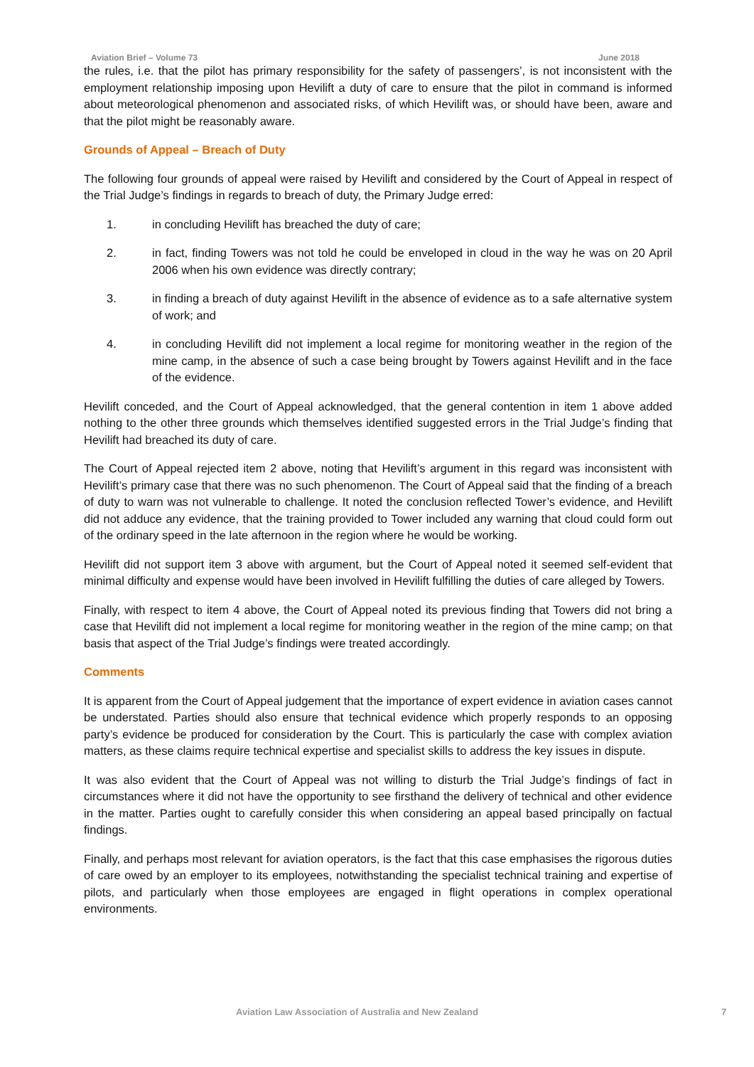Aviation Brief – Volume 73 June 2018
the rules, i.e. that the pilot has primary responsibility for the safety of passengers’, is not inconsistent with the employment relationship imposing upon Hevilift a duty of care to ensure that the pilot in command is informed about meteorological phenomenon and associated risks, of which Hevilift was, or should have been, aware and that the pilot might be reasonably aware.
Grounds of Appeal – Breach of Duty
The following four grounds of appeal were raised by Hevilift and considered by the Court of Appeal in respect of the Trial Judge’s findings in regards to breach of duty, the Primary Judge erred:
1. in concluding Hevilift has breached the duty of care;
2. in fact, finding Towers was not told he could be enveloped in cloud in the way he was on 20 April 2006 when his own evidence was directly contrary;
3. in finding a breach of duty against Hevilift in the absence of evidence as to a safe alternative system of work; and
4. in concluding Hevilift did not implement a local regime for monitoring weather in the region of the mine camp, in the absence of such a case being brought by Towers against Hevilift and in the face of the evidence.
Hevilift conceded, and the Court of Appeal acknowledged, that the general contention in item 1 above added nothing to the other three grounds which themselves identified suggested errors in the Trial Judge’s finding that Hevilift had breached its duty of care.
The Court of Appeal rejected item 2 above, noting that Hevilift’s argument in this regard was inconsistent with Hevilift’s primary case that there was no such phenomenon. The Court of Appeal said that the finding of a breach of duty to warn was not vulnerable to challenge. It noted the conclusion reflected Tower’s evidence, and Hevilift did not adduce any evidence, that the training provided to Tower included any warning that cloud could form out of the ordinary speed in the late afternoon in the region where he would be working.
Hevilift did not support item 3 above with argument, but the Court of Appeal noted it seemed self-evident that minimal difficulty and expense would have been involved in Hevilift fulfilling the duties of care alleged by Towers.
Finally, with respect to item 4 above, the Court of Appeal noted its previous finding that Towers did not bring a case that Hevilift did not implement a local regime for monitoring weather in the region of the mine camp; on that basis that aspect of the Trial Judge’s findings were treated accordingly.
Comments
It is apparent from the Court of Appeal judgement that the importance of expert evidence in aviation cases cannot be understated. Parties should also ensure that technical evidence which properly responds to an opposing party’s evidence be produced for consideration by the Court. This is particularly the case with complex aviation matters, as these claims require technical expertise and specialist skills to address the key issues in dispute.
It was also evident that the Court of Appeal was not willing to disturb the Trial Judge’s findings of fact in circumstances where it did not have the opportunity to see firsthand the delivery of technical and other evidence in the matter. Parties ought to carefully consider this when considering an appeal based principally on factual findings.
Finally, and perhaps most relevant for aviation operators, is the fact that this case emphasises the rigorous duties of care owed by an employer to its employees, notwithstanding the specialist technical training and expertise of pilots, and particularly when those employees are engaged in flight operations in complex operational environments.
Aviation Law Association of Australia and New Zealand 7